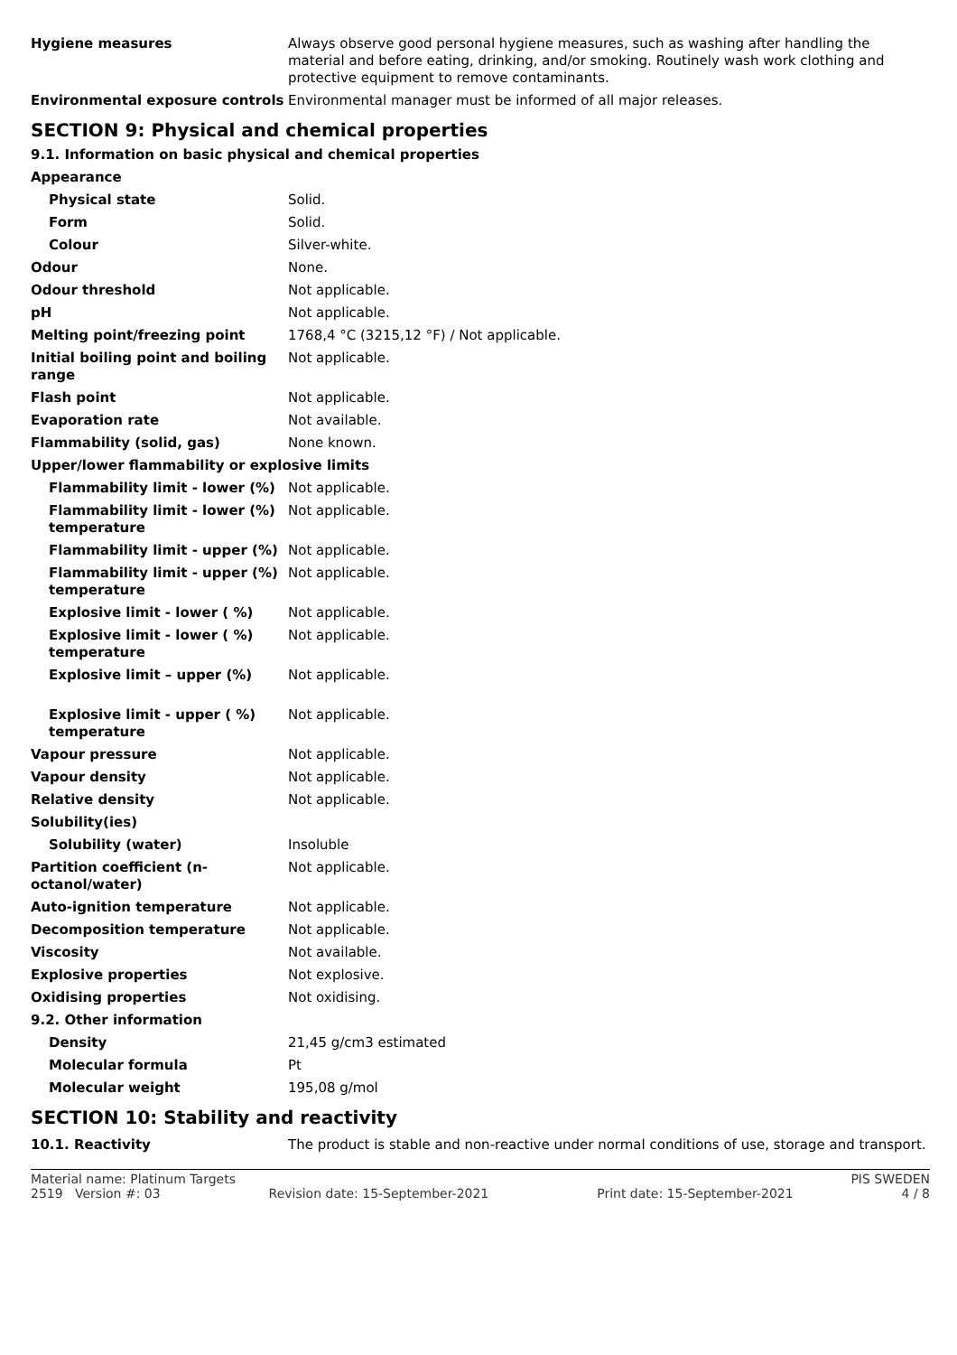| Hygiene measures | Always observe good personal hygiene measures, such as washing after handling the material and before eating, drinking, and/or smoking. Routinely wash work clothing and protective equipment to remove contaminants. |
| Environmental exposure controls | Environmental manager must be informed of all major releases. |
SECTION 9: Physical and chemical properties
9.1. Information on basic physical and chemical properties
| Appearance | |
| Physical state | Solid. |
| Form | Solid. |
| Colour | Silver-white. |
| Odour | None. |
| Odour threshold | Not applicable. |
| pH | Not applicable. |
| Melting point/freezing point | 1768,4 °C (3215,12 °F) / Not applicable. |
| Initial boiling point and boiling range | Not applicable. |
| Flash point | Not applicable. |
| Evaporation rate | Not available. |
| Flammability (solid, gas) | None known. |
| Upper/lower flammability or explosive limits | |
| Flammability limit - lower (%) | Not applicable. |
| Flammability limit - lower (%) temperature | Not applicable. |
| Flammability limit - upper (%) | Not applicable. |
| Flammability limit - upper (%) temperature | Not applicable. |
| Explosive limit - lower ( %) | Not applicable. |
| Explosive limit - lower ( %) temperature | Not applicable. |
| Explosive limit – upper (%) | Not applicable. |
| Explosive limit - upper ( %) temperature | Not applicable. |
| Vapour pressure | Not applicable. |
| Vapour density | Not applicable. |
| Relative density | Not applicable. |
| Solubility(ies) | |
| Solubility (water) | Insoluble |
| Partition coefficient (n-octanol/water) | Not applicable. |
| Auto-ignition temperature | Not applicable. |
| Decomposition temperature | Not applicable. |
| Viscosity | Not available. |
| Explosive properties | Not explosive. |
| Oxidising properties | Not oxidising. |
| 9.2. Other information | |
| Density | 21,45 g/cm3 estimated |
| Molecular formula | Pt |
| Molecular weight | 195,08 g/mol |
SECTION 10: Stability and reactivity
| 10.1. Reactivity | The product is stable and non-reactive under normal conditions of use, storage and transport. |
Material name: Platinum Targets PIS SWEDEN
2519 Version #: 03 Revision date: 15-September-2021 Print date: 15-September-2021 4 / 8